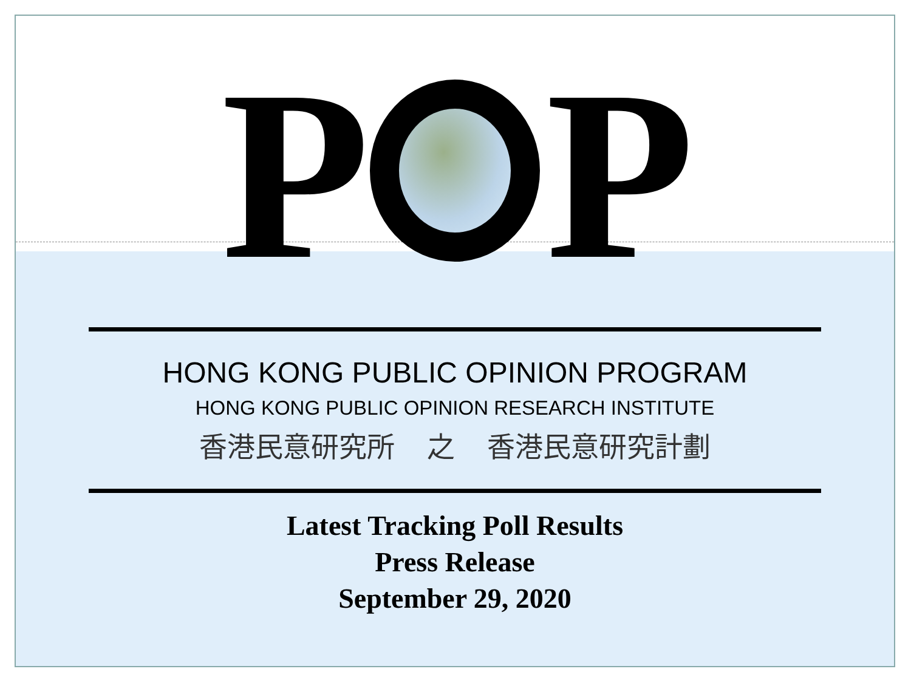P P
HONG KONG PUBLIC OPINION PROGRAM
HONG KONG PUBLIC OPINION RESEARCH INSTITUTE
香港民意研究所 之 香港民意研究計劃
Latest Tracking Poll Results
Press Release
September 29, 2020